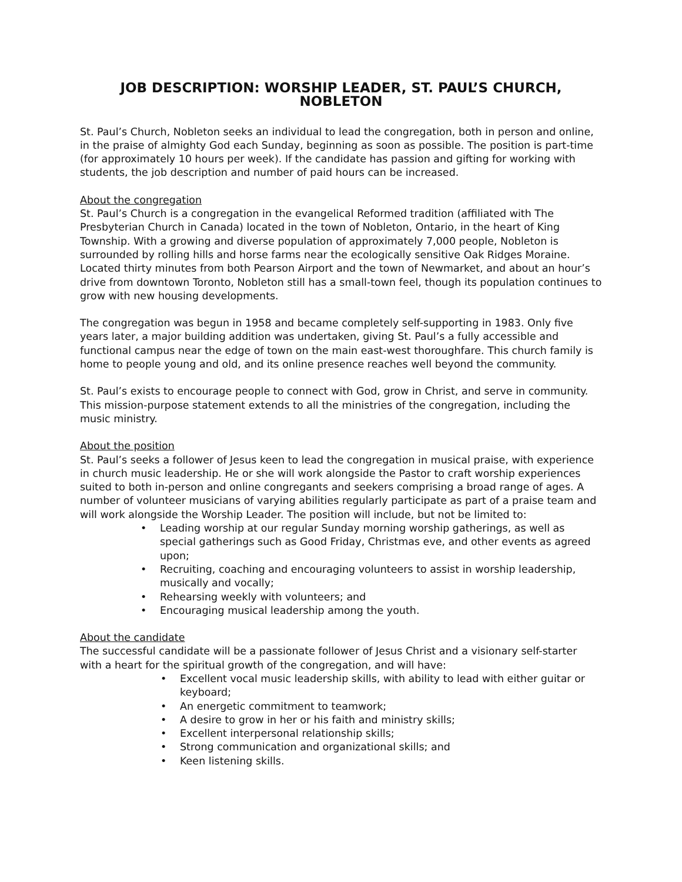JOB DESCRIPTION: WORSHIP LEADER, ST. PAUL’S CHURCH, NOBLETON
St. Paul’s Church, Nobleton seeks an individual to lead the congregation, both in person and online, in the praise of almighty God each Sunday, beginning as soon as possible. The position is part-time (for approximately 10 hours per week). If the candidate has passion and gifting for working with students, the job description and number of paid hours can be increased.
About the congregation
St. Paul’s Church is a congregation in the evangelical Reformed tradition (affiliated with The Presbyterian Church in Canada) located in the town of Nobleton, Ontario, in the heart of King Township. With a growing and diverse population of approximately 7,000 people, Nobleton is surrounded by rolling hills and horse farms near the ecologically sensitive Oak Ridges Moraine. Located thirty minutes from both Pearson Airport and the town of Newmarket, and about an hour’s drive from downtown Toronto, Nobleton still has a small-town feel, though its population continues to grow with new housing developments.
The congregation was begun in 1958 and became completely self-supporting in 1983. Only five years later, a major building addition was undertaken, giving St. Paul’s a fully accessible and functional campus near the edge of town on the main east-west thoroughfare. This church family is home to people young and old, and its online presence reaches well beyond the community.
St. Paul’s exists to encourage people to connect with God, grow in Christ, and serve in community. This mission-purpose statement extends to all the ministries of the congregation, including the music ministry.
About the position
St. Paul’s seeks a follower of Jesus keen to lead the congregation in musical praise, with experience in church music leadership. He or she will work alongside the Pastor to craft worship experiences suited to both in-person and online congregants and seekers comprising a broad range of ages. A number of volunteer musicians of varying abilities regularly participate as part of a praise team and will work alongside the Worship Leader. The position will include, but not be limited to:
• Leading worship at our regular Sunday morning worship gatherings, as well as special gatherings such as Good Friday, Christmas eve, and other events as agreed upon;
• Recruiting, coaching and encouraging volunteers to assist in worship leadership, musically and vocally;
• Rehearsing weekly with volunteers; and
• Encouraging musical leadership among the youth.
About the candidate
The successful candidate will be a passionate follower of Jesus Christ and a visionary self-starter with a heart for the spiritual growth of the congregation, and will have:
• Excellent vocal music leadership skills, with ability to lead with either guitar or keyboard;
• An energetic commitment to teamwork;
• A desire to grow in her or his faith and ministry skills;
• Excellent interpersonal relationship skills;
• Strong communication and organizational skills; and
• Keen listening skills.